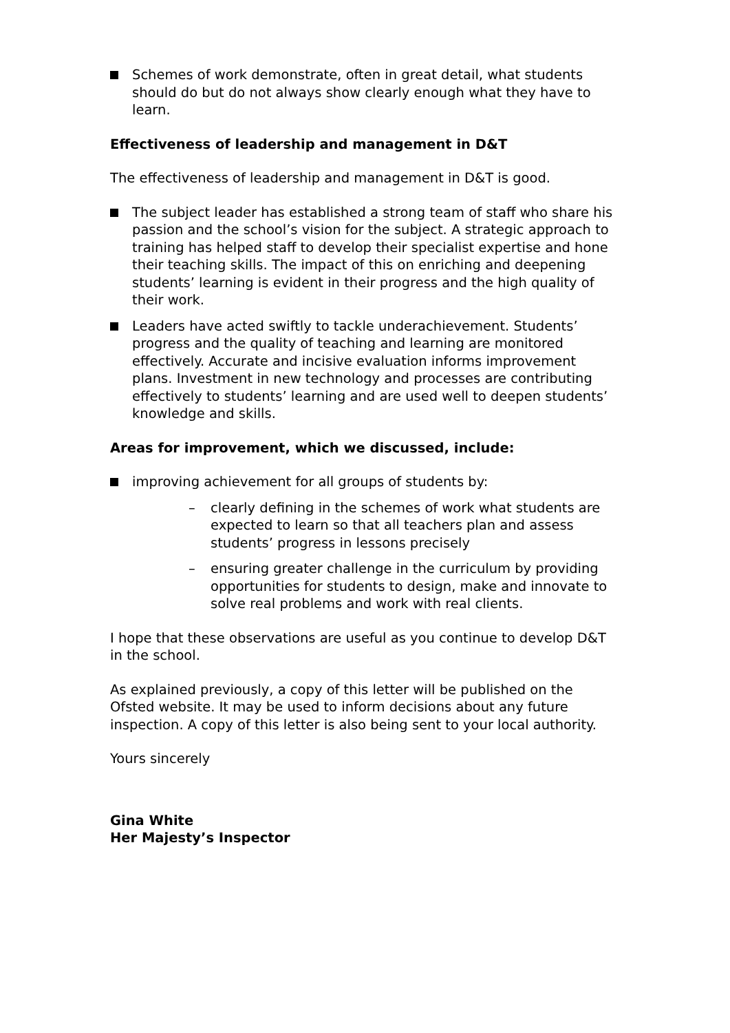Schemes of work demonstrate, often in great detail, what students should do but do not always show clearly enough what they have to learn.
Effectiveness of leadership and management in D&T
The effectiveness of leadership and management in D&T is good.
The subject leader has established a strong team of staff who share his passion and the school’s vision for the subject. A strategic approach to training has helped staff to develop their specialist expertise and hone their teaching skills. The impact of this on enriching and deepening students’ learning is evident in their progress and the high quality of their work.
Leaders have acted swiftly to tackle underachievement. Students’ progress and the quality of teaching and learning are monitored effectively. Accurate and incisive evaluation informs improvement plans. Investment in new technology and processes are contributing effectively to students’ learning and are used well to deepen students’ knowledge and skills.
Areas for improvement, which we discussed, include:
improving achievement for all groups of students by:
– clearly defining in the schemes of work what students are expected to learn so that all teachers plan and assess students’ progress in lessons precisely
– ensuring greater challenge in the curriculum by providing opportunities for students to design, make and innovate to solve real problems and work with real clients.
I hope that these observations are useful as you continue to develop D&T in the school.
As explained previously, a copy of this letter will be published on the Ofsted website. It may be used to inform decisions about any future inspection. A copy of this letter is also being sent to your local authority.
Yours sincerely
Gina White
Her Majesty’s Inspector